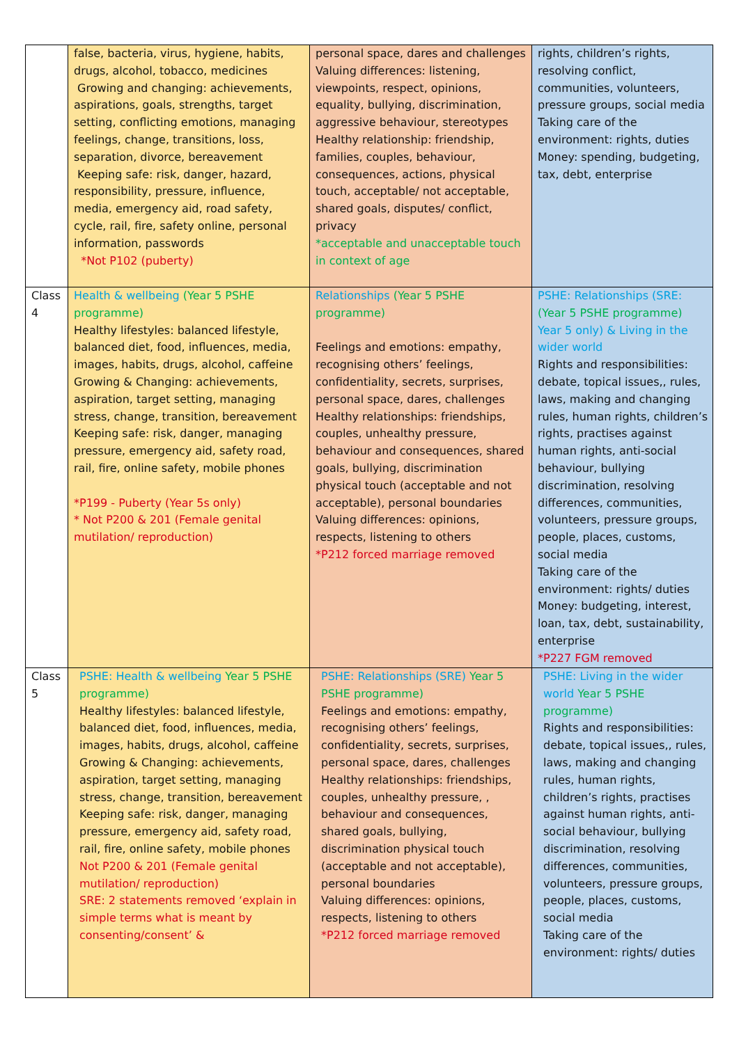| | false, bacteria, virus, hygiene, habits, drugs, alcohol, tobacco, medicines Growing and changing: achievements, aspirations, goals, strengths, target setting, conflicting emotions, managing feelings, change, transitions, loss, separation, divorce, bereavement Keeping safe: risk, danger, hazard, responsibility, pressure, influence, media, emergency aid, road safety, cycle, rail, fire, safety online, personal information, passwords *Not P102 (puberty) | personal space, dares and challenges Valuing differences: listening, viewpoints, respect, opinions, equality, bullying, discrimination, aggressive behaviour, stereotypes Healthy relationship: friendship, families, couples, behaviour, consequences, actions, physical touch, acceptable/ not acceptable, shared goals, disputes/ conflict, privacy *acceptable and unacceptable touch in context of age | rights, children’s rights, resolving conflict, communities, volunteers, pressure groups, social media Taking care of the environment: rights, duties Money: spending, budgeting, tax, debt, enterprise |
| Class 4 | Health & wellbeing (Year 5 PSHE programme) Healthy lifestyles: balanced lifestyle, balanced diet, food, influences, media, images, habits, drugs, alcohol, caffeine Growing & Changing: achievements, aspiration, target setting, managing stress, change, transition, bereavement Keeping safe: risk, danger, managing pressure, emergency aid, safety road, rail, fire, online safety, mobile phones *P199 - Puberty (Year 5s only) * Not P200 & 201 (Female genital mutilation/ reproduction) | Relationships (Year 5 PSHE programme) Feelings and emotions: empathy, recognising others’ feelings, confidentiality, secrets, surprises, personal space, dares, challenges Healthy relationships: friendships, couples, unhealthy pressure, behaviour and consequences, shared goals, bullying, discrimination physical touch (acceptable and not acceptable), personal boundaries Valuing differences: opinions, respects, listening to others *P212 forced marriage removed | PSHE: Relationships (SRE: (Year 5 PSHE programme) Year 5 only) & Living in the wider world Rights and responsibilities: debate, topical issues,, rules, laws, making and changing rules, human rights, children’s rights, practises against human rights, anti-social behaviour, bullying discrimination, resolving differences, communities, volunteers, pressure groups, people, places, customs, social media Taking care of the environment: rights/ duties Money: budgeting, interest, loan, tax, debt, sustainability, enterprise *P227 FGM removed |
| Class 5 | PSHE: Health & wellbeing Year 5 PSHE programme) Healthy lifestyles: balanced lifestyle, balanced diet, food, influences, media, images, habits, drugs, alcohol, caffeine Growing & Changing: achievements, aspiration, target setting, managing stress, change, transition, bereavement Keeping safe: risk, danger, managing pressure, emergency aid, safety road, rail, fire, online safety, mobile phones Not P200 & 201 (Female genital mutilation/ reproduction) SRE: 2 statements removed ‘explain in simple terms what is meant by consenting/consent’ & | PSHE: Relationships (SRE) Year 5 PSHE programme) Feelings and emotions: empathy, recognising others’ feelings, confidentiality, secrets, surprises, personal space, dares, challenges Healthy relationships: friendships, couples, unhealthy pressure, , behaviour and consequences, shared goals, bullying, discrimination physical touch (acceptable and not acceptable), personal boundaries Valuing differences: opinions, respects, listening to others *P212 forced marriage removed | PSHE: Living in the wider world Year 5 PSHE programme) Rights and responsibilities: debate, topical issues,, rules, laws, making and changing rules, human rights, children’s rights, practises against human rights, anti-social behaviour, bullying discrimination, resolving differences, communities, volunteers, pressure groups, people, places, customs, social media Taking care of the environment: rights/ duties |